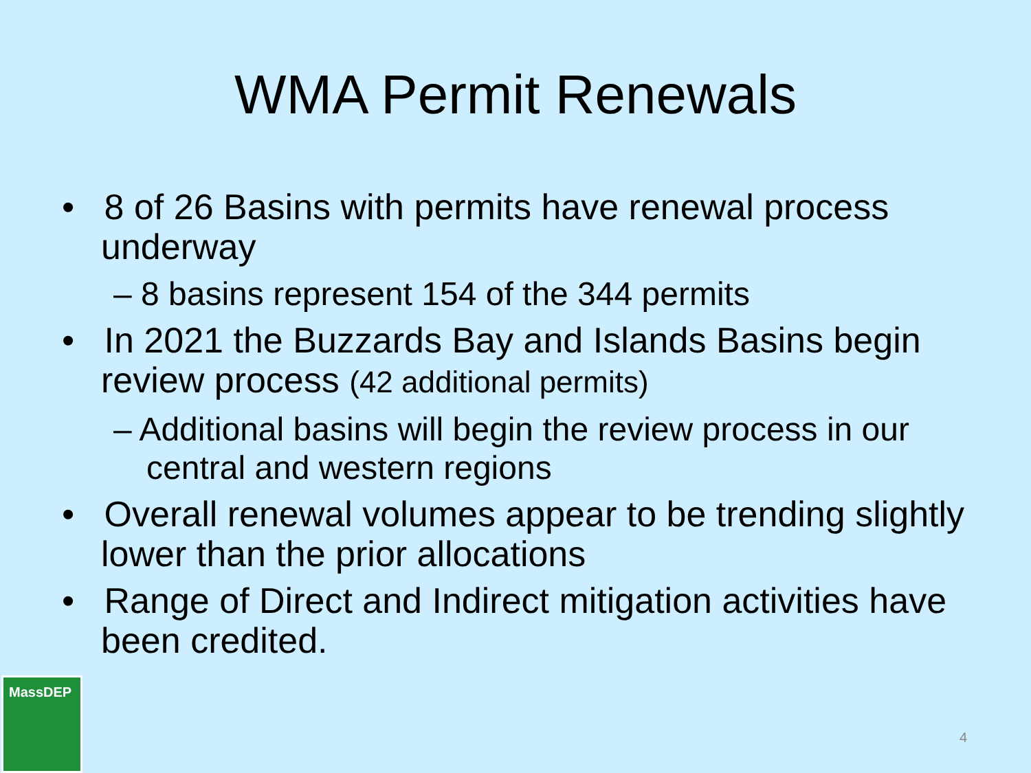WMA Permit Renewals
• 8 of 26 Basins with permits have renewal process underway
– 8 basins represent 154 of the 344 permits
• In 2021 the Buzzards Bay and Islands Basins begin review process (42 additional permits)
– Additional basins will begin the review process in our central and western regions
• Overall renewal volumes appear to be trending slightly lower than the prior allocations
• Range of Direct and Indirect mitigation activities have been credited.
MassDEP
4